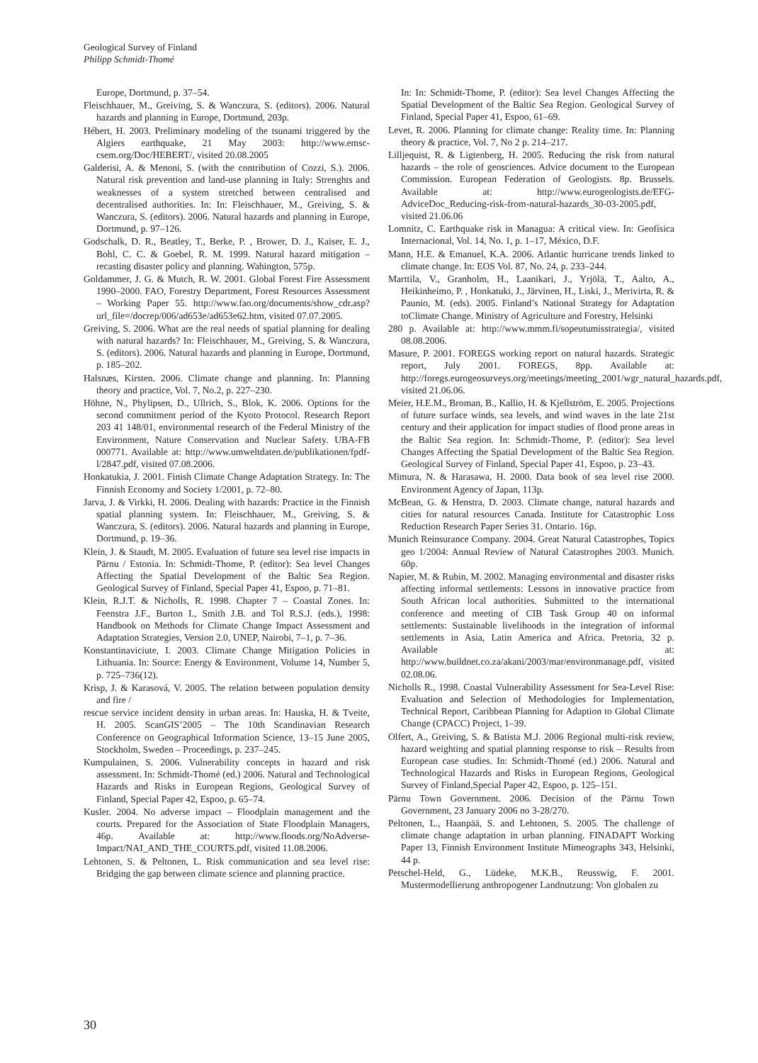Geological Survey of Finland
Philipp Schmidt-Thomé
Europe, Dortmund, p. 37–54.
Fleischhauer, M., Greiving, S. & Wanczura, S. (editors). 2006. Natural hazards and planning in Europe, Dortmund, 203p.
Hébert, H. 2003. Preliminary modeling of the tsunami triggered by the Algiers earthquake, 21 May 2003: http://www.emsc-csem.org/Doc/HEBERT/, visited 20.08.2005
Galderisi, A. & Menoni, S. (with the contribution of Cozzi, S.). 2006. Natural risk prevention and land-use planning in Italy: Strenghts and weaknesses of a system stretched between centralised and decentralised authorities. In: In: Fleischhauer, M., Greiving, S. & Wanczura, S. (editors). 2006. Natural hazards and planning in Europe, Dortmund, p. 97–126.
Godschalk, D. R., Beatley, T., Berke, P. , Brower, D. J., Kaiser, E. J., Bohl, C. C. & Goebel, R. M. 1999. Natural hazard mitigation – recasting disaster policy and planning. Wahington, 575p.
Goldammer, J. G. & Mutch, R. W. 2001. Global Forest Fire Assessment 1990–2000. FAO, Forestry Department, Forest Resources Assessment – Working Paper 55. http://www.fao.org/documents/show_cdr.asp?url_file=/docrep/006/ad653e/ad653e62.htm, visited 07.07.2005.
Greiving, S. 2006. What are the real needs of spatial planning for dealing with natural hazards? In: Fleischhauer, M., Greiving, S. & Wanczura, S. (editors). 2006. Natural hazards and planning in Europe, Dortmund, p. 185–202.
Halsnæs, Kirsten. 2006. Climate change and planning. In: Planning theory and practice, Vol. 7, No.2, p. 227–230.
Höhne, N., Phylipsen, D., Ullrich, S., Blok, K. 2006. Options for the second commitment period of the Kyoto Protocol. Research Report 203 41 148/01, environmental research of the Federal Ministry of the Environment, Nature Conservation and Nuclear Safety. UBA-FB 000771. Available at: http://www.umweltdaten.de/publikationen/fpdf-l/2847.pdf, visited 07.08.2006.
Honkatukia, J. 2001. Finish Climate Change Adaptation Strategy. In: The Finnish Economy and Society 1/2001, p. 72–80.
Jarva, J. & Virkki, H. 2006. Dealing with hazards: Practice in the Finnish spatial planning system. In: Fleischhauer, M., Greiving, S. & Wanczura, S. (editors). 2006. Natural hazards and planning in Europe, Dortmund, p. 19–36.
Klein, J. & Staudt, M. 2005. Evaluation of future sea level rise impacts in Pärnu / Estonia. In: Schmidt-Thome, P. (editor): Sea level Changes Affecting the Spatial Development of the Baltic Sea Region. Geological Survey of Finland, Special Paper 41, Espoo, p. 71–81.
Klein, R.J.T. & Nicholls, R. 1998. Chapter 7 – Coastal Zones. In: Feenstra J.F., Burton I., Smith J.B. and Tol R.S.J. (eds.), 1998: Handbook on Methods for Climate Change Impact Assessment and Adaptation Strategies, Version 2.0, UNEP, Nairobi, 7–1, p. 7–36.
Konstantinaviciute, I. 2003. Climate Change Mitigation Policies in Lithuania. In: Source: Energy & Environment, Volume 14, Number 5, p. 725–736(12).
Krisp, J. & Karasová, V. 2005. The relation between population density and fire /
rescue service incident density in urban areas. In: Hauska, H. & Tveite, H. 2005. ScanGIS’2005 – The 10th Scandinavian Research Conference on Geographical Information Science, 13–15 June 2005, Stockholm, Sweden – Proceedings, p. 237–245.
Kumpulainen, S. 2006. Vulnerability concepts in hazard and risk assessment. In: Schmidt-Thomé (ed.) 2006. Natural and Technological Hazards and Risks in European Regions, Geological Survey of Finland, Special Paper 42, Espoo, p. 65–74.
Kusler. 2004. No adverse impact – Floodplain management and the courts. Prepared for the Association of State Floodplain Managers, 46p. Available at: http://www.floods.org/NoAdverse-Impact/NAI_AND_THE_COURTS.pdf, visited 11.08.2006.
Lehtonen, S. & Peltonen, L. Risk communication and sea level rise: Bridging the gap between climate science and planning practice.
In: In: Schmidt-Thome, P. (editor): Sea level Changes Affecting the Spatial Development of the Baltic Sea Region. Geological Survey of Finland, Special Paper 41, Espoo, 61–69.
Levet, R. 2006. Planning for climate change: Reality time. In: Planning theory & practice, Vol. 7, No 2 p. 214–217.
Lilljequist, R. & Ligtenberg, H. 2005. Reducing the risk from natural hazards – the role of geosciences. Advice document to the European Commission. European Federation of Geologists. 8p. Brussels. Available at: http://www.eurogeologists.de/EFG-AdviceDoc_Reducing-risk-from-natural-hazards_30-03-2005.pdf, visited 21.06.06
Lomnitz, C. Earthquake risk in Managua: A critical view. In: Geofísica Internacional, Vol. 14, No. 1, p. 1–17, México, D.F.
Mann, H.E. & Emanuel, K.A. 2006. Atlantic hurricane trends linked to climate change. In: EOS Vol. 87, No. 24, p. 233–244.
Marttila, V., Granholm, H., Laanikari, J., Yrjölä, T., Aalto, A., Heikinheimo, P. , Honkatuki, J., Järvinen, H., Liski, J., Merivirta, R. & Paunio, M. (eds). 2005. Finland’s National Strategy for Adaptation toClimate Change. Ministry of Agriculture and Forestry, Helsinki
280 p. Available at: http://www.mmm.fi/sopeutumisstrategia/, visited 08.08.2006.
Masure, P. 2001. FOREGS working report on natural hazards. Strategic report, July 2001. FOREGS, 8pp. Available at: http://foregs.eurogeosurveys.org/meetings/meeting_2001/wgr_natural_hazards.pdf, visited 21.06.06.
Meier, H.E.M., Broman, B., Kallio, H. & Kjellström, E. 2005. Projections of future surface winds, sea levels, and wind waves in the late 21st century and their application for impact studies of flood prone areas in the Baltic Sea region. In: Schmidt-Thome, P. (editor): Sea level Changes Affecting the Spatial Development of the Baltic Sea Region. Geological Survey of Finland, Special Paper 41, Espoo, p. 23–43.
Mimura, N. & Harasawa, H. 2000. Data book of sea level rise 2000. Environment Agency of Japan, 113p.
McBean, G. & Henstra, D. 2003. Climate change, natural hazards and cities for natural resources Canada. Institute for Catastrophic Loss Reduction Research Paper Series 31. Ontario. 16p.
Munich Reinsurance Company. 2004. Great Natural Catastrophes, Topics geo 1/2004: Annual Review of Natural Catastrophes 2003. Munich. 60p.
Napier, M. & Rubin, M. 2002. Managing environmental and disaster risks affecting informal settlements: Lessons in innovative practice from South African local authorities. Submitted to the international conference and meeting of CIB Task Group 40 on informal settlements: Sustainable livelihoods in the integration of informal settlements in Asia, Latin America and Africa. Pretoria, 32 p. Available at: http://www.buildnet.co.za/akani/2003/mar/environmanage.pdf, visited 02.08.06.
Nicholls R., 1998. Coastal Vulnerability Assessment for Sea-Level Rise: Evaluation and Selection of Methodologies for Implementation, Technical Report, Caribbean Planning for Adaption to Global Climate Change (CPACC) Project, 1–39.
Olfert, A., Greiving, S. & Batista M.J. 2006 Regional multi-risk review, hazard weighting and spatial planning response to risk – Results from European case studies. In: Schmidt-Thomé (ed.) 2006. Natural and Technological Hazards and Risks in European Regions, Geological Survey of Finland,Special Paper 42, Espoo, p. 125–151.
Pärnu Town Government. 2006. Decision of the Pärnu Town Government, 23 January 2006 no 3-28/270.
Peltonen, L., Haanpää, S. and Lehtonen, S. 2005. The challenge of climate change adaptation in urban planning. FINADAPT Working Paper 13, Finnish Environment Institute Mimeographs 343, Helsinki, 44 p.
Petschel-Held, G., Lüdeke, M.K.B., Reusswig, F. 2001. Mustermodellierung anthropogener Landnutzung: Von globalen zu
30